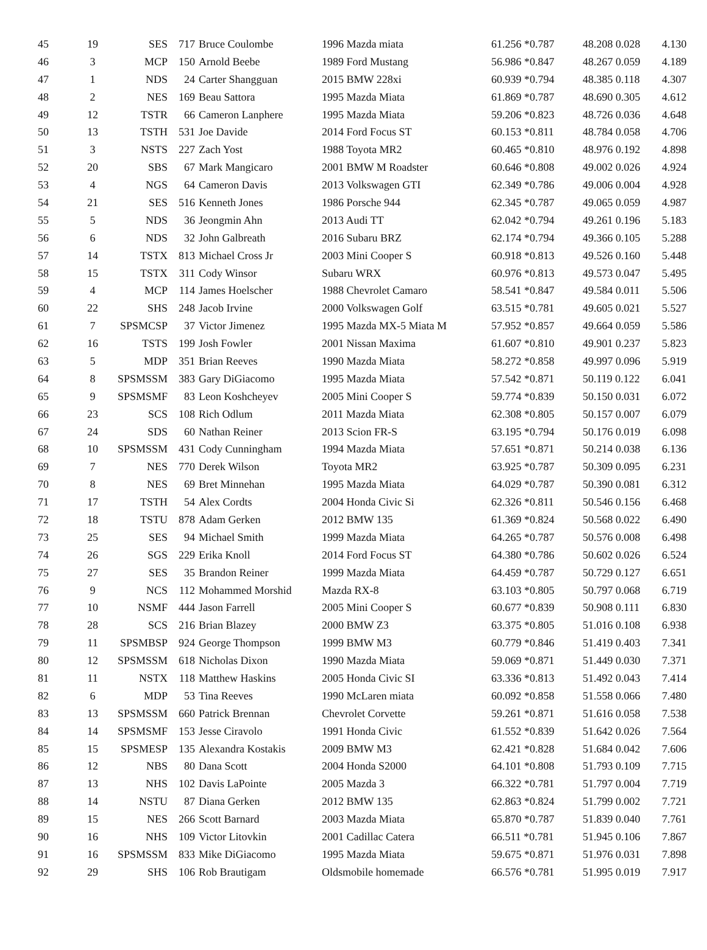| 45 | 19 | SES | 717 | Bruce Coulombe | 1996 Mazda miata | 61.256 *0.787 | 48.208 0.028 | 4.130 |
| 46 | 3 | MCP | 150 | Arnold Beebe | 1989 Ford Mustang | 56.986 *0.847 | 48.267 0.059 | 4.189 |
| 47 | 1 | NDS | 24 | Carter Shangguan | 2015 BMW 228xi | 60.939 *0.794 | 48.385 0.118 | 4.307 |
| 48 | 2 | NES | 169 | Beau Sattora | 1995 Mazda Miata | 61.869 *0.787 | 48.690 0.305 | 4.612 |
| 49 | 12 | TSTR | 66 | Cameron Lanphere | 1995 Mazda Miata | 59.206 *0.823 | 48.726 0.036 | 4.648 |
| 50 | 13 | TSTH | 531 | Joe Davide | 2014 Ford Focus ST | 60.153 *0.811 | 48.784 0.058 | 4.706 |
| 51 | 3 | NSTS | 227 | Zach Yost | 1988 Toyota MR2 | 60.465 *0.810 | 48.976 0.192 | 4.898 |
| 52 | 20 | SBS | 67 | Mark Mangicaro | 2001 BMW M Roadster | 60.646 *0.808 | 49.002 0.026 | 4.924 |
| 53 | 4 | NGS | 64 | Cameron Davis | 2013 Volkswagen GTI | 62.349 *0.786 | 49.006 0.004 | 4.928 |
| 54 | 21 | SES | 516 | Kenneth Jones | 1986 Porsche 944 | 62.345 *0.787 | 49.065 0.059 | 4.987 |
| 55 | 5 | NDS | 36 | Jeongmin Ahn | 2013 Audi TT | 62.042 *0.794 | 49.261 0.196 | 5.183 |
| 56 | 6 | NDS | 32 | John Galbreath | 2016 Subaru BRZ | 62.174 *0.794 | 49.366 0.105 | 5.288 |
| 57 | 14 | TSTX | 813 | Michael Cross Jr | 2003 Mini Cooper S | 60.918 *0.813 | 49.526 0.160 | 5.448 |
| 58 | 15 | TSTX | 311 | Cody Winsor | Subaru WRX | 60.976 *0.813 | 49.573 0.047 | 5.495 |
| 59 | 4 | MCP | 114 | James Hoelscher | 1988 Chevrolet Camaro | 58.541 *0.847 | 49.584 0.011 | 5.506 |
| 60 | 22 | SHS | 248 | Jacob Irvine | 2000 Volkswagen Golf | 63.515 *0.781 | 49.605 0.021 | 5.527 |
| 61 | 7 | SPSMCSP | 37 | Victor Jimenez | 1995 Mazda MX-5 Miata M | 57.952 *0.857 | 49.664 0.059 | 5.586 |
| 62 | 16 | TSTS | 199 | Josh Fowler | 2001 Nissan Maxima | 61.607 *0.810 | 49.901 0.237 | 5.823 |
| 63 | 5 | MDP | 351 | Brian Reeves | 1990 Mazda Miata | 58.272 *0.858 | 49.997 0.096 | 5.919 |
| 64 | 8 | SPSMSSM | 383 | Gary DiGiacomo | 1995 Mazda Miata | 57.542 *0.871 | 50.119 0.122 | 6.041 |
| 65 | 9 | SPSMSMF | 83 | Leon Koshcheyev | 2005 Mini Cooper S | 59.774 *0.839 | 50.150 0.031 | 6.072 |
| 66 | 23 | SCS | 108 | Rich Odlum | 2011 Mazda Miata | 62.308 *0.805 | 50.157 0.007 | 6.079 |
| 67 | 24 | SDS | 60 | Nathan Reiner | 2013 Scion FR-S | 63.195 *0.794 | 50.176 0.019 | 6.098 |
| 68 | 10 | SPSMSSM | 431 | Cody Cunningham | 1994 Mazda Miata | 57.651 *0.871 | 50.214 0.038 | 6.136 |
| 69 | 7 | NES | 770 | Derek Wilson | Toyota MR2 | 63.925 *0.787 | 50.309 0.095 | 6.231 |
| 70 | 8 | NES | 69 | Bret Minnehan | 1995 Mazda Miata | 64.029 *0.787 | 50.390 0.081 | 6.312 |
| 71 | 17 | TSTH | 54 | Alex Cordts | 2004 Honda Civic Si | 62.326 *0.811 | 50.546 0.156 | 6.468 |
| 72 | 18 | TSTU | 878 | Adam Gerken | 2012 BMW 135 | 61.369 *0.824 | 50.568 0.022 | 6.490 |
| 73 | 25 | SES | 94 | Michael Smith | 1999 Mazda Miata | 64.265 *0.787 | 50.576 0.008 | 6.498 |
| 74 | 26 | SGS | 229 | Erika Knoll | 2014 Ford Focus ST | 64.380 *0.786 | 50.602 0.026 | 6.524 |
| 75 | 27 | SES | 35 | Brandon Reiner | 1999 Mazda Miata | 64.459 *0.787 | 50.729 0.127 | 6.651 |
| 76 | 9 | NCS | 112 | Mohammed Morshid | Mazda RX-8 | 63.103 *0.805 | 50.797 0.068 | 6.719 |
| 77 | 10 | NSMF | 444 | Jason Farrell | 2005 Mini Cooper S | 60.677 *0.839 | 50.908 0.111 | 6.830 |
| 78 | 28 | SCS | 216 | Brian Blazey | 2000 BMW Z3 | 63.375 *0.805 | 51.016 0.108 | 6.938 |
| 79 | 11 | SPSMBSP | 924 | George Thompson | 1999 BMW M3 | 60.779 *0.846 | 51.419 0.403 | 7.341 |
| 80 | 12 | SPSMSSM | 618 | Nicholas Dixon | 1990 Mazda Miata | 59.069 *0.871 | 51.449 0.030 | 7.371 |
| 81 | 11 | NSTX | 118 | Matthew Haskins | 2005 Honda Civic SI | 63.336 *0.813 | 51.492 0.043 | 7.414 |
| 82 | 6 | MDP | 53 | Tina Reeves | 1990 McLaren miata | 60.092 *0.858 | 51.558 0.066 | 7.480 |
| 83 | 13 | SPSMSSM | 660 | Patrick Brennan | Chevrolet Corvette | 59.261 *0.871 | 51.616 0.058 | 7.538 |
| 84 | 14 | SPSMSMF | 153 | Jesse Ciravolo | 1991 Honda Civic | 61.552 *0.839 | 51.642 0.026 | 7.564 |
| 85 | 15 | SPSMESP | 135 | Alexandra Kostakis | 2009 BMW M3 | 62.421 *0.828 | 51.684 0.042 | 7.606 |
| 86 | 12 | NBS | 80 | Dana Scott | 2004 Honda S2000 | 64.101 *0.808 | 51.793 0.109 | 7.715 |
| 87 | 13 | NHS | 102 | Davis LaPointe | 2005 Mazda 3 | 66.322 *0.781 | 51.797 0.004 | 7.719 |
| 88 | 14 | NSTU | 87 | Diana Gerken | 2012 BMW 135 | 62.863 *0.824 | 51.799 0.002 | 7.721 |
| 89 | 15 | NES | 266 | Scott Barnard | 2003 Mazda Miata | 65.870 *0.787 | 51.839 0.040 | 7.761 |
| 90 | 16 | NHS | 109 | Victor Litovkin | 2001 Cadillac Catera | 66.511 *0.781 | 51.945 0.106 | 7.867 |
| 91 | 16 | SPSMSSM | 833 | Mike DiGiacomo | 1995 Mazda Miata | 59.675 *0.871 | 51.976 0.031 | 7.898 |
| 92 | 29 | SHS | 106 | Rob Brautigam | Oldsmobile homemade | 66.576 *0.781 | 51.995 0.019 | 7.917 |